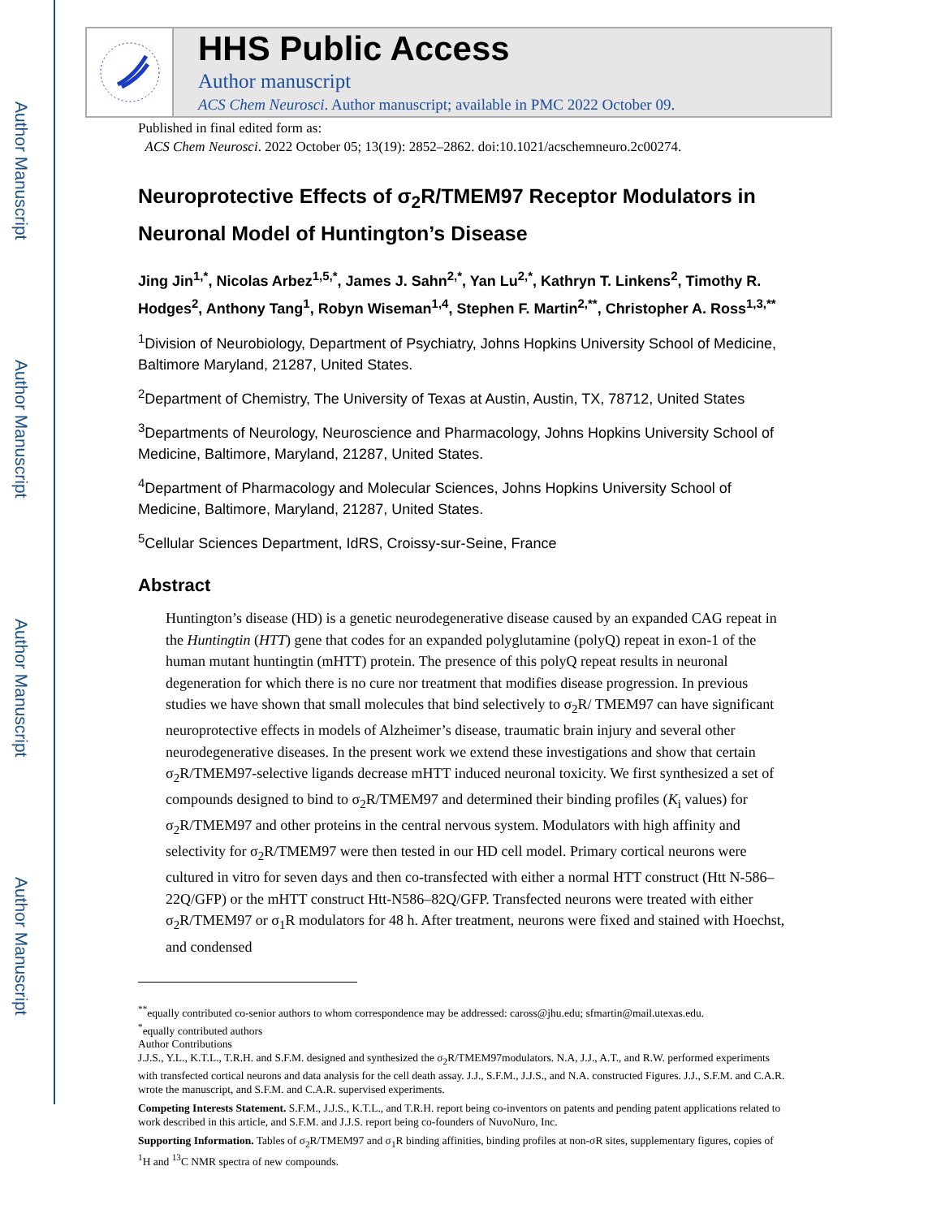Author Manuscript
Author Manuscript
Author Manuscript
Author Manuscript
HHS Public Access
Author manuscript
ACS Chem Neurosci. Author manuscript; available in PMC 2022 October 09.
Published in final edited form as:
ACS Chem Neurosci. 2022 October 05; 13(19): 2852–2862. doi:10.1021/acschemneuro.2c00274.
Neuroprotective Effects of σ<sub>2</sub>R/TMEM97 Receptor Modulators in Neuronal Model of Huntington’s Disease
Jing Jin<sup>1,*</sup>, Nicolas Arbez<sup>1,5,*</sup>, James J. Sahn<sup>2,*</sup>, Yan Lu<sup>2,*</sup>, Kathryn T. Linkens<sup>2</sup>, Timothy R. Hodges<sup>2</sup>, Anthony Tang<sup>1</sup>, Robyn Wiseman<sup>1,4</sup>, Stephen F. Martin<sup>2,**</sup>, Christopher A. Ross<sup>1,3,**</sup>
<sup>1</sup> Division of Neurobiology, Department of Psychiatry, Johns Hopkins University School of Medicine, Baltimore Maryland, 21287, United States.
<sup>2</sup> Department of Chemistry, The University of Texas at Austin, Austin, TX, 78712, United States
<sup>3</sup> Departments of Neurology, Neuroscience and Pharmacology, Johns Hopkins University School of Medicine, Baltimore, Maryland, 21287, United States.
<sup>4</sup> Department of Pharmacology and Molecular Sciences, Johns Hopkins University School of Medicine, Baltimore, Maryland, 21287, United States.
<sup>5</sup> Cellular Sciences Department, IdRS, Croissy-sur-Seine, France
Abstract
Huntington’s disease (HD) is a genetic neurodegenerative disease caused by an expanded CAG repeat in the Huntingtin (HTT) gene that codes for an expanded polyglutamine (polyQ) repeat in exon-1 of the human mutant huntingtin (mHTT) protein. The presence of this polyQ repeat results in neuronal degeneration for which there is no cure nor treatment that modifies disease progression. In previous studies we have shown that small molecules that bind selectively to σ<sub>2</sub>R/ TMEM97 can have significant neuroprotective effects in models of Alzheimer’s disease, traumatic brain injury and several other neurodegenerative diseases. In the present work we extend these investigations and show that certain σ<sub>2</sub>R/TMEM97-selective ligands decrease mHTT induced neuronal toxicity. We first synthesized a set of compounds designed to bind to σ<sub>2</sub>R/TMEM97 and determined their binding profiles (K<sub>i</sub> values) for σ<sub>2</sub>R/TMEM97 and other proteins in the central nervous system. Modulators with high affinity and selectivity for σ<sub>2</sub>R/TMEM97 were then tested in our HD cell model. Primary cortical neurons were cultured in vitro for seven days and then co-transfected with either a normal HTT construct (Htt N-586–22Q/GFP) or the mHTT construct Htt-N586–82Q/GFP. Transfected neurons were treated with either σ<sub>2</sub>R/TMEM97 or σ<sub>1</sub>R modulators for 48 h. After treatment, neurons were fixed and stained with Hoechst, and condensed
<sup>**</sup> equally contributed co-senior authors to whom correspondence may be addressed: caross@jhu.edu; sfmartin@mail.utexas.edu.
<sup>*</sup> equally contributed authors
Author Contributions
J.J.S., Y.L., K.T.L., T.R.H. and S.F.M. designed and synthesized the σ<sub>2</sub>R/TMEM97modulators. N.A, J.J., A.T., and R.W. performed experiments with transfected cortical neurons and data analysis for the cell death assay. J.J., S.F.M., J.J.S., and N.A. constructed Figures. J.J., S.F.M. and C.A.R. wrote the manuscript, and S.F.M. and C.A.R. supervised experiments.
Competing Interests Statement. S.F.M., J.J.S., K.T.L., and T.R.H. report being co-inventors on patents and pending patent applications related to work described in this article, and S.F.M. and J.J.S. report being co-founders of NuvoNuro, Inc.
Supporting Information. Tables of σ<sub>2</sub>R/TMEM97 and σ<sub>1</sub>R binding affinities, binding profiles at non-σR sites, supplementary figures, copies of <sup>1</sup>H and <sup>13</sup>C NMR spectra of new compounds.